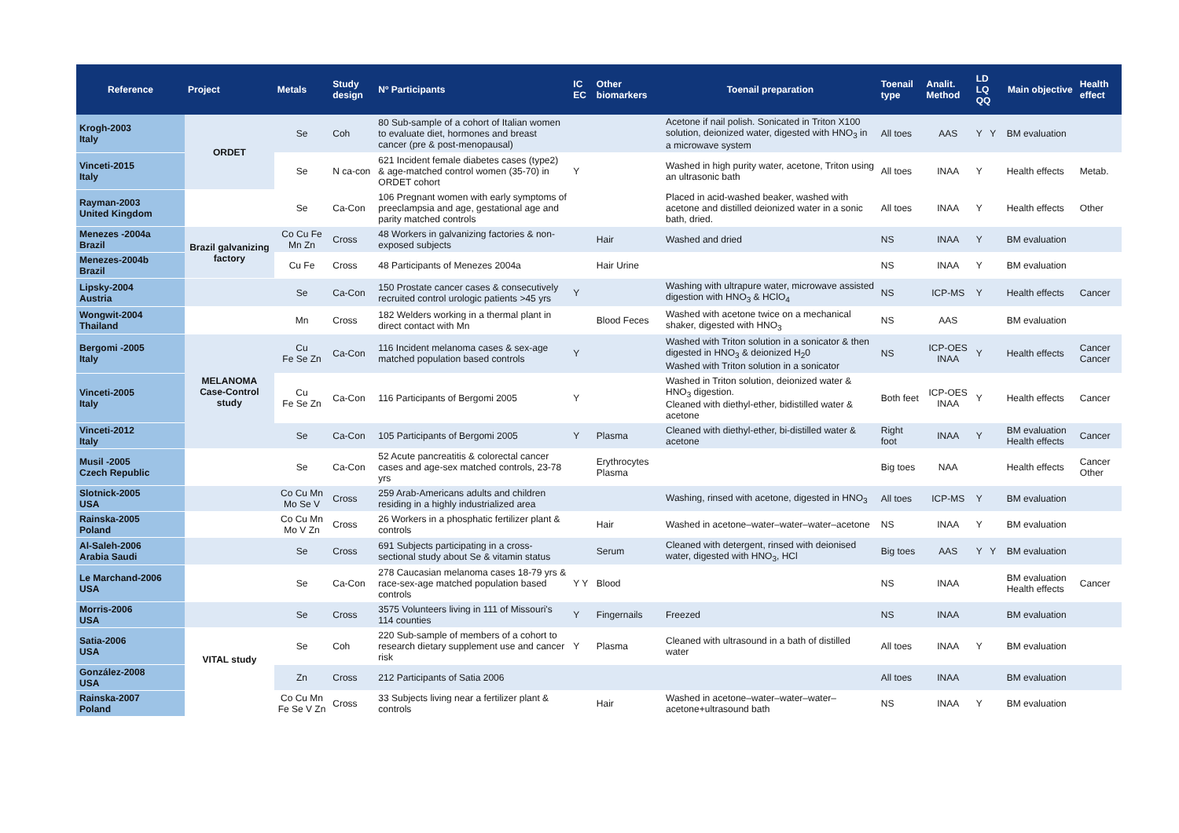| Reference | Project | Metals | Study design | Nº Participants | IC EC | Other biomarkers | Toenail preparation | Toenail type | Analit. Method | LD LQ QQ | Main objective | Health effect |
| --- | --- | --- | --- | --- | --- | --- | --- | --- | --- | --- | --- | --- |
| Krogh-2003 Italy | ORDET | Se | Coh | 80 Sub-sample of a cohort of Italian women to evaluate diet, hormones and breast cancer (pre & post-menopausal) | | | Acetone if nail polish. Sonicated in Triton X100 solution, deionized water, digested with HNO<sub>3</sub> in a microwave system | All toes | AAS | Y Y | BM evaluation | |
| Vinceti-2015 Italy | | Se | N ca-con | 621 Incident female diabetes cases (type2) & age-matched control women (35-70) in ORDET cohort | Y | | Washed in high purity water, acetone, Triton using an ultrasonic bath | All toes | INAA | Y | Health effects | Metab. |
| Rayman-2003 United Kingdom | | Se | Ca-Con | 106 Pregnant women with early symptoms of preeclampsia and age, gestational age and parity matched controls | | | Placed in acid-washed beaker, washed with acetone and distilled deionized water in a sonic bath, dried. | All toes | INAA | Y | Health effects | Other |
| Menezes -2004a Brazil | Brazil galvanizing factory | Co Cu Fe Mn Zn | Cross | 48 Workers in galvanizing factories & non-exposed subjects | | Hair | Washed and dried | NS | INAA | Y | BM evaluation | |
| Menezes-2004b Brazil | | Cu Fe | Cross | 48 Participants of Menezes 2004a | | Hair Urine | | NS | INAA | Y | BM evaluation | |
| Lipsky-2004 Austria | | Se | Ca-Con | 150 Prostate cancer cases & consecutively recruited control urologic patients >45 yrs | Y | | Washing with ultrapure water, microwave assisted digestion with HNO<sub>3</sub> & HClO<sub>4</sub> | NS | ICP-MS | Y | Health effects | Cancer |
| Wongwit-2004 Thailand | | Mn | Cross | 182 Welders working in a thermal plant in direct contact with Mn | | Blood Feces | Washed with acetone twice on a mechanical shaker, digested with HNO<sub>3</sub> | NS | AAS | | BM evaluation | |
| Bergomi -2005 Italy | MELANOMA Case-Control study | Cu Fe Se Zn | Ca-Con | 116 Incident melanoma cases & sex-age matched population based controls | Y | | Washed with Triton solution in a sonicator & then digested in HNO<sub>3</sub> & deionized H<sub>2</sub>0 Washed with Triton solution in a sonicator | NS | ICP-OES INAA | Y | Health effects | Cancer Cancer |
| Vinceti-2005 Italy | | Cu Fe Se Zn | Ca-Con | 116 Participants of Bergomi 2005 | Y | | Washed in Triton solution, deionized water & HNO<sub>3</sub> digestion. Cleaned with diethyl-ether, bidistilled water & acetone | Both feet | ICP-OES INAA | Y | Health effects | Cancer |
| Vinceti-2012 Italy | | Se | Ca-Con | 105 Participants of Bergomi 2005 | Y | Plasma | Cleaned with diethyl-ether, bi-distilled water & acetone | Right foot | INAA | Y | BM evaluation Health effects | Cancer |
| Musil -2005 Czech Republic | | Se | Ca-Con | 52 Acute pancreatitis & colorectal cancer cases and age-sex matched controls, 23-78 yrs | | Erythrocytes Plasma | | Big toes | NAA | | Health effects | Cancer Other |
| Slotnick-2005 USA | | Co Cu Mn Mo Se V | Cross | 259 Arab-Americans adults and children residing in a highly industrialized area | | | Washing, rinsed with acetone, digested in HNO<sub>3</sub> | All toes | ICP-MS | Y | BM evaluation | |
| Rainska-2005 Poland | | Co Cu Mn Mo V Zn | Cross | 26 Workers in a phosphatic fertilizer plant & controls | | Hair | Washed in acetone–water–water–water–acetone | NS | INAA | Y | BM evaluation | |
| Al-Saleh-2006 Arabia Saudi | | Se | Cross | 691 Subjects participating in a cross-sectional study about Se & vitamin status | | Serum | Cleaned with detergent, rinsed with deionised water, digested with HNO<sub>3</sub>, HCl | Big toes | AAS | Y Y | BM evaluation | |
| Le Marchand-2006 USA | | Se | Ca-Con | 278 Caucasian melanoma cases 18-79 yrs & race-sex-age matched population based controls | Y Y | Blood | | NS | INAA | | BM evaluation Health effects | Cancer |
| Morris-2006 USA | | Se | Cross | 3575 Volunteers living in 111 of Missouri's 114 counties | Y | Fingernails | Freezed | NS | INAA | | BM evaluation | |
| Satia-2006 USA | VITAL study | Se | Coh | 220 Sub-sample of members of a cohort to research dietary supplement use and cancer risk | Y | Plasma | Cleaned with ultrasound in a bath of distilled water | All toes | INAA | Y | BM evaluation | |
| González-2008 USA | | Zn | Cross | 212 Participants of Satia 2006 | | | | All toes | INAA | | BM evaluation | |
| Rainska-2007 Poland | | Co Cu Mn Fe Se V Zn | Cross | 33 Subjects living near a fertilizer plant & controls | | Hair | Washed in acetone–water–water–water–acetone+ultrasound bath | NS | INAA | Y | BM evaluation | |